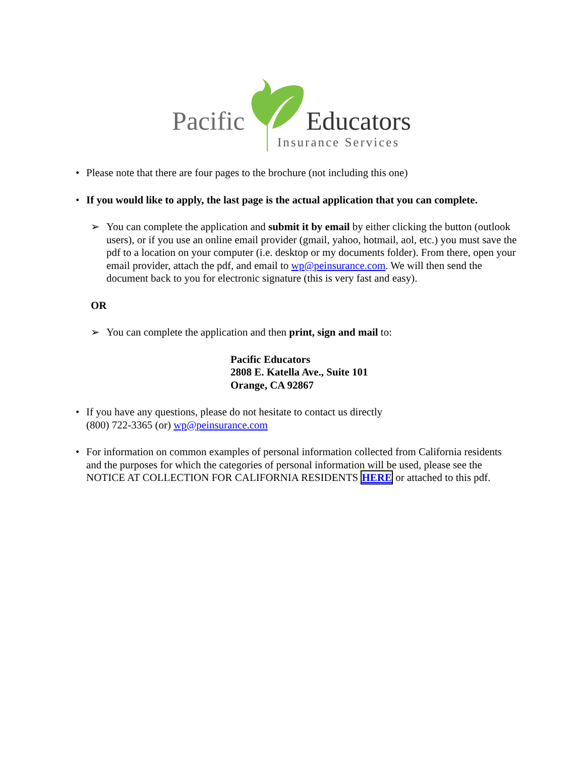Pacific Educators
Insurance Services
• Please note that there are four pages to the brochure (not including this one)
• If you would like to apply, the last page is the actual application that you can complete.
➢ You can complete the application and submit it by email by either clicking the button (outlook users), or if you use an online email provider (gmail, yahoo, hotmail, aol, etc.) you must save the pdf to a location on your computer (i.e. desktop or my documents folder). From there, open your email provider, attach the pdf, and email to wp@peinsurance.com. We will then send the document back to you for electronic signature (this is very fast and easy).
OR
➢ You can complete the application and then print, sign and mail to:
Pacific Educators
2808 E. Katella Ave., Suite 101
Orange, CA 92867
• If you have any questions, please do not hesitate to contact us directly
(800) 722-3365 (or) wp@peinsurance.com
• For information on common examples of personal information collected from California residents and the purposes for which the categories of personal information will be used, please see the NOTICE AT COLLECTION FOR CALIFORNIA RESIDENTS HERE or attached to this pdf.